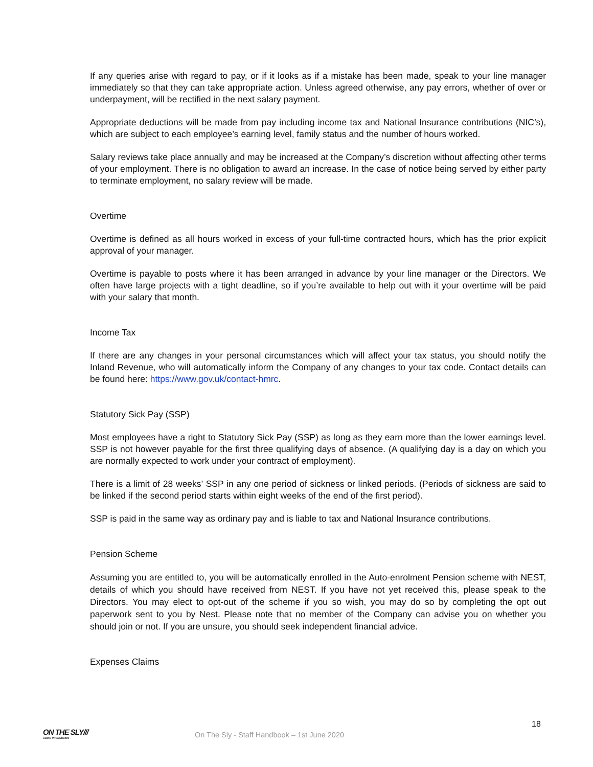If any queries arise with regard to pay, or if it looks as if a mistake has been made, speak to your line manager immediately so that they can take appropriate action. Unless agreed otherwise, any pay errors, whether of over or underpayment, will be rectified in the next salary payment.
Appropriate deductions will be made from pay including income tax and National Insurance contributions (NIC’s), which are subject to each employee’s earning level, family status and the number of hours worked.
Salary reviews take place annually and may be increased at the Company’s discretion without affecting other terms of your employment. There is no obligation to award an increase. In the case of notice being served by either party to terminate employment, no salary review will be made.
Overtime
Overtime is defined as all hours worked in excess of your full-time contracted hours, which has the prior explicit approval of your manager.
Overtime is payable to posts where it has been arranged in advance by your line manager or the Directors. We often have large projects with a tight deadline, so if you’re available to help out with it your overtime will be paid with your salary that month.
Income Tax
If there are any changes in your personal circumstances which will affect your tax status, you should notify the Inland Revenue, who will automatically inform the Company of any changes to your tax code. Contact details can be found here: https://www.gov.uk/contact-hmrc.
Statutory Sick Pay (SSP)
Most employees have a right to Statutory Sick Pay (SSP) as long as they earn more than the lower earnings level. SSP is not however payable for the first three qualifying days of absence. (A qualifying day is a day on which you are normally expected to work under your contract of employment).
There is a limit of 28 weeks’ SSP in any one period of sickness or linked periods. (Periods of sickness are said to be linked if the second period starts within eight weeks of the end of the first period).
SSP is paid in the same way as ordinary pay and is liable to tax and National Insurance contributions.
Pension Scheme
Assuming you are entitled to, you will be automatically enrolled in the Auto-enrolment Pension scheme with NEST, details of which you should have received from NEST. If you have not yet received this, please speak to the Directors. You may elect to opt-out of the scheme if you so wish, you may do so by completing the opt out paperwork sent to you by Nest. Please note that no member of the Company can advise you on whether you should join or not. If you are unsure, you should seek independent financial advice.
Expenses Claims
18
ON THE SLY///
AUDIO PRODUCTION
On The Sly - Staff Handbook – 1st June 2020